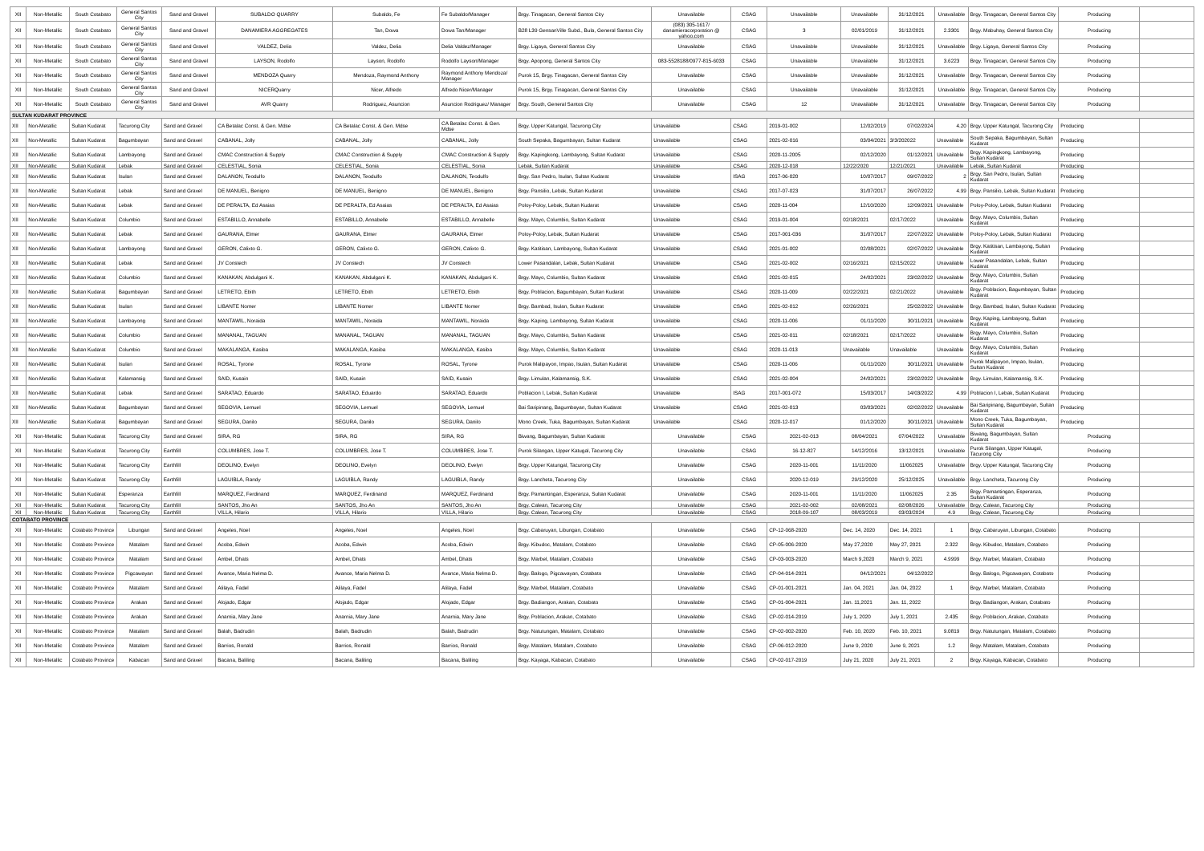| XII | Non-Metallic | South Cotabato | General Santos City | Sand and Gravel | SUBALDO QUARRY | Subaldo, Fe | Fe Subaldo/Manager | Brgy. Tinagacan, General Santos City | Unavailable | CSAG | Unavailable | Unavailable | 31/12/2021 | Unavailable | Brgy. Tinagacan, General Santos City | Producing | |
| XII | Non-Metallic | South Cotabato | General Santos City | Sand and Gravel | DANAMIERA AGGREGATES | Tan, Dowa | Dowa Tan/Manager | B28 L39 GensanVille Subd., Bula, General Santos City | (083) 305-1617/ danamieracorporation @ yahoo.com | CSAG | 3 | 02/01/2019 | 31/12/2021 | 2.3301 | Brgy. Mabuhay, General Santos City | Producing | |
| XII | Non-Metallic | South Cotabato | General Santos City | Sand and Gravel | VALDEZ, Delia | Valdez, Delia | Delia Valdez/Manager | Brgy. Ligaya, General Santos City | Unavailable | CSAG | Unavailable | Unavailable | 31/12/2021 | Unavailable | Brgy. Ligaya, General Santos City | Producing | |
| XII | Non-Metallic | South Cotabato | General Santos City | Sand and Gravel | LAYSON, Rodolfo | Layson, Rodolfo | Rodolfo Layson/Manager | Brgy. Apopong, General Santos City | 083-5528188/0977-815-6033 | CSAG | Unavailable | Unavailable | 31/12/2021 | 3.6223 | Brgy. Tinagacan, General Santos City | Producing | |
| XII | Non-Metallic | South Cotabato | General Santos City | Sand and Gravel | MENDOZA Quarry | Mendoza, Raymond Anthony | Raymond Anthony Mendoza/ Manager | Purok 15, Brgy. Tinagacan, General Santos City | Unavailable | CSAG | Unavailable | Unavailable | 31/12/2021 | Unavailable | Brgy. Tinagacan, General Santos City | Producing | |
| XII | Non-Metallic | South Cotabato | General Santos City | Sand and Gravel | NICERQuarry | Nicer, Alfredo | Alfredo Nicer/Manager | Purok 15, Brgy. Tinagacan, General Santos City | Unavailable | CSAG | Unavailable | Unavailable | 31/12/2021 | Unavailable | Brgy. Tinagacan, General Santos City | Producing | |
| XII | Non-Metallic | South Cotabato | General Santos City | Sand and Gravel | AVR Quarry | Rodriguez, Asuncion | Asuncion Rodriguez/ Manager | Brgy. South, General Santos City | Unavailable | CSAG | 12 | Unavailable | 31/12/2021 | Unavailable | Brgy. Tinagacan, General Santos City | Producing | |
| SULTAN KUDARAT PROVINCE | | | | | | | | | | | | | | | | | |
| XII | Non-Metallic | Sultan Kudarat | Tacurong City | Sand and Gravel | CA Betalac Const. & Gen. Mdse | CA Betalac Const. & Gen. Mdse | CA Betalac Const. & Gen. Mdse | Brgy. Upper Katungal, Tacurong City | Unavailable | CSAG | 2019-01-002 | 12/02/2019 | 07/02/2024 | 4.20 | Brgy. Upper Katungal, Tacurong City | Producing | |
| XII | Non-Metallic | Sultan Kudarat | Bagumbayan | Sand and Gravel | CABANAL, Jolly | CABANAL, Jolly | CABANAL, Jolly | South Sepaka, Bagumbayan, Sultan Kudarat | Unavailable | CSAG | 2021-02-016 | 03/04/2021 | 3/3/202022 | Unavailable | South Sepaka, Bagumbayan, Sultan Kudarat | Producing | |
| XII | Non-Metallic | Sultan Kudarat | Lambayong | Sand and Gravel | CMAC Construction & Supply | CMAC Construction & Supply | CMAC Construction & Supply | Brgy. Kapingkong, Lambayong, Sultan Kudarat | Unavailable | CSAG | 2020-11-2005 | 02/12/2020 | 01/12/2021 | Unavailable | Brgy. Kapingkong, Lambayong, Sultan Kudarat | Producing | |
| XII | Non-Metallic | Sultan Kudarat | Lebak | Sand and Gravel | CELESTIAL, Sonia | CELESTIAL, Sonia | CELESTIAL, Sonia | Lebak, Sultan Kudarat | Unavailable | CSAG | 2020-12-018 | 12/22/2020 | 12/21/2021 | Unavailable | Lebak, Sultan Kudarat | Producing | |
| XII | Non-Metallic | Sultan Kudarat | Isulan | Sand and Gravel | DALANON, Teodulfo | DALANON, Teodulfo | DALANON, Teodulfo | Brgy. San Pedro, Isulan, Sultan Kudarat | Unavailable | ISAG | 2017-06-020 | 10/07/2017 | 09/07/2022 | 2 | Brgy. San Pedro, Isulan, Sultan Kudarat | Producing | |
| XII | Non-Metallic | Sultan Kudarat | Lebak | Sand and Gravel | DE MANUEL, Benigno | DE MANUEL, Benigno | DE MANUEL, Benigno | Brgy. Pansilio, Lebak, Sultan Kudarat | Unavailable | CSAG | 2017-07-023 | 31/07/2017 | 26/07/2022 | 4.99 | Brgy. Pansilio, Lebak, Sultan Kudarat | Producing | |
| XII | Non-Metallic | Sultan Kudarat | Lebak | Sand and Gravel | DE PERALTA, Ed Asaias | DE PERALTA, Ed Asaias | DE PERALTA, Ed Asaias | Poloy-Poloy, Lebak, Sultan Kudarat | Unavailable | CSAG | 2020-11-004 | 12/10/2020 | 12/09/2021 | Unavailable | Poloy-Poloy, Lebak, Sultan Kudarat | Producing | |
| XII | Non-Metallic | Sultan Kudarat | Columbio | Sand and Gravel | ESTABILLO, Annabelle | ESTABILLO, Annabelle | ESTABILLO, Annabelle | Brgy. Mayo, Columbio, Sultan Kudarat | Unavailable | CSAG | 2019-01-004 | 02/18/2021 | 02/17/2022 | Unavailable | Brgy. Mayo, Columbio, Sultan Kudarat | Producing | |
| XII | Non-Metallic | Sultan Kudarat | Lebak | Sand and Gravel | GAURANA, Elmer | GAURANA, Elmer | GAURANA, Elmer | Poloy-Poloy, Lebak, Sultan Kudarat | Unavailable | CSAG | 2017-001-036 | 31/07/2017 | 22/07/2022 | Unavailable | Poloy-Poloy, Lebak, Sultan Kudarat | Producing | |
| XII | Non-Metallic | Sultan Kudarat | Lambayong | Sand and Gravel | GERON, Calixto G. | GERON, Calixto G. | GERON, Calixto G. | Brgy. Katitisan, Lambayong, Sultan Kudarat | Unavailable | CSAG | 2021-01-002 | 02/08/2021 | 02/07/2022 | Unavailable | Brgy. Katitisan, Lambayong, Sultan Kudarat | Producing | |
| XII | Non-Metallic | Sultan Kudarat | Lebak | Sand and Gravel | JV Constech | JV Constech | JV Constech | Lower Pasandalan, Lebak, Sultan Kudarat | Unavailable | CSAG | 2021-02-002 | 02/16/2021 | 02/15/2022 | Unavailable | Lower Pasandalan, Lebak, Sultan Kudarat | Producing | |
| XII | Non-Metallic | Sultan Kudarat | Columbio | Sand and Gravel | KANAKAN, Abdulgani K. | KANAKAN, Abdulgani K. | KANAKAN, Abdulgani K. | Brgy. Mayo, Columbio, Sultan Kudarat | Unavailable | CSAG | 2021-02-015 | 24/02/2021 | 23/02/2022 | Unavailable | Brgy. Mayo, Columbio, Sultan Kudarat | Producing | |
| XII | Non-Metallic | Sultan Kudarat | Bagumbayan | Sand and Gravel | LETRETO, Ebith | LETRETO, Ebith | LETRETO, Ebith | Brgy. Poblacion, Bagumbayan, Sultan Kudarat | Unavailable | CSAG | 2020-11-009 | 02/22/2021 | 02/21/2022 | Unavailable | Brgy. Poblacion, Bagumbayan, Sultan Kudarat | Producing | |
| XII | Non-Metallic | Sultan Kudarat | Isulan | Sand and Gravel | LIBANTE Nomer | LIBANTE Nomer | LIBANTE Nomer | Brgy. Bambad, Isulan, Sultan Kudarat | Unavailable | CSAG | 2021-02-012 | 02/26/2021 | 25/02/2022 | Unavailable | Brgy. Bambad, Isulan, Sultan Kudarat | Producing | |
| XII | Non-Metallic | Sultan Kudarat | Lambayong | Sand and Gravel | MANTAWIL, Noraida | MANTAWIL, Noraida | MANTAWIL, Noraida | Brgy. Kaping, Lambayong, Sultan Kudarat | Unavailable | CSAG | 2020-11-006 | 01/11/2020 | 30/11/2021 | Unavailable | Brgy. Kaping, Lambayong, Sultan Kudarat | Producing | |
| XII | Non-Metallic | Sultan Kudarat | Columbio | Sand and Gravel | MANANAL, TAGUAN | MANANAL, TAGUAN | MANANAL, TAGUAN | Brgy. Mayo, Columbio, Sultan Kudarat | Unavailable | CSAG | 2021-02-011 | 02/18/2021 | 02/17/2022 | Unavailable | Brgy. Mayo, Columbio, Sultan Kudarat | Producing | |
| XII | Non-Metallic | Sultan Kudarat | Columbio | Sand and Gravel | MAKALANGA, Kasiba | MAKALANGA, Kasiba | MAKALANGA, Kasiba | Brgy. Mayo, Columbio, Sultan Kudarat | Unavailable | CSAG | 2020-11-013 | Unavailable | Unavailable | Unavailable | Brgy. Mayo, Columbio, Sultan Kudarat | Producing | |
| XII | Non-Metallic | Sultan Kudarat | Isulan | Sand and Gravel | ROSAL, Tyrone | ROSAL, Tyrone | ROSAL, Tyrone | Purok Malipayon, Impao, Isulan, Sultan Kudarat | Unavailable | CSAG | 2020-11-006 | 01/11/2020 | 30/11/2021 | Unavailable | Purok Malipayon, Impao, Isulan, Sultan Kudarat | Producing | |
| XII | Non-Metallic | Sultan Kudarat | Kalamansig | Sand and Gravel | SAID, Kusain | SAID, Kusain | SAID, Kusain | Brgy. Limulan, Kalamansig, S.K. | Unavailable | CSAG | 2021-02-004 | 24/02/2021 | 23/02/2022 | Unavailable | Brgy. Limulan, Kalamansig, S.K. | Producing | |
| XII | Non-Metallic | Sultan Kudarat | Lebak | Sand and Gravel | SARATAO, Eduardo | SARATAO, Eduardo | SARATAO, Eduardo | Poblacion I, Lebak, Sultan Kudarat | Unavailable | ISAG | 2017-001-072 | 15/03/2017 | 14/03/2022 | 4.99 | Poblacion I, Lebak, Sultan Kudarat | Producing | |
| XII | Non-Metallic | Sultan Kudarat | Bagumbayan | Sand and Gravel | SEGOVIA, Lemuel | SEGOVIA, Lemuel | SEGOVIA, Lemuel | Bai Saripinang, Bagumbayan, Sultan Kudarat | Unavailable | CSAG | 2021-02-013 | 03/03/2021 | 02/02/2022 | Unavailable | Bai Saripinang, Bagumbayan, Sultan Kudarat | Producing | |
| XII | Non-Metallic | Sultan Kudarat | Bagumbayan | Sand and Gravel | SEGURA, Danilo | SEGURA, Danilo | SEGURA, Danilo | Mono Creek, Tuka, Bagumbayan, Sultan Kudarat | Unavailable | CSAG | 2020-12-017 | 01/12/2020 | 30/11/2021 | Unavailable | Mono Creek, Tuka, Bagumbayan, Sultan Kudarat | Producing | |
| XII | Non-Metallic | Sultan Kudarat | Tacurong City | Sand and Gravel | SIRA, RG | SIRA, RG | SIRA, RG | Biwang, Bagumbayan, Sultan Kudarat | Unavailable | CSAG | 2021-02-013 | 08/04/2021 | 07/04/2022 | Unavailable | Biwang, Bagumbayan, Sultan Kudarat | Producing | |
| XII | Non-Metallic | Sultan Kudarat | Tacurong City | Earthfill | COLUMBRES, Jose T. | COLUMBRES, Jose T. | COLUMBRES, Jose T. | Purok Silangan, Upper Katugal, Tacurong City | Unavailable | CSAG | 16-12-827 | 14/12/2016 | 13/12/2021 | Unavailable | Purok Silangan, Upper Katugal, Tacurong City | Producing | |
| XII | Non-Metallic | Sultan Kudarat | Tacurong City | Earthfill | DEOLINO, Evelyn | DEOLINO, Evelyn | DEOLINO, Evelyn | Brgy. Upper Katungal, Tacurong City | Unavailable | CSAG | 2020-11-001 | 11/11/2020 | 11/062025 | Unavailable | Brgy. Upper Katungal, Tacurong City | Producing | |
| XII | Non-Metallic | Sultan Kudarat | Tacurong City | Earthfill | LAGUIBLA, Randy | LAGUIBLA, Randy | LAGUIBLA, Randy | Brgy. Lancheta, Tacurong City | Unavailable | CSAG | 2020-12-019 | 29/12/2020 | 25/12/2025 | Unavailable | Brgy. Lancheta, Tacurong City | Producing | |
| XII | Non-Metallic | Sultan Kudarat | Esperanza | Earthfill | MARQUEZ, Ferdinand | MARQUEZ, Ferdinand | MARQUEZ, Ferdinand | Brgy. Pamantingan, Esperanza, Sultan Kudarat | Unavailable | CSAG | 2020-11-001 | 11/11/2020 | 11/062025 | 2.35 | Brgy. Pamantingan, Esperanza, Sultan Kudarat | Producing | |
| XII | Non-Metallic | Sultan Kudarat | Tacurong City | Earthfill | SANTOS, Jho An | SANTOS, Jho An | SANTOS, Jho An | Brgy. Calean, Tacurong City | Unavailable | CSAG | 2021-02-002 | 02/08/2021 | 02/08/2026 | Unavailable | Brgy. Calean, Tacurong City | Producing | |
| XII | Non-Metallic | Sultan Kudarat | Tacurong City | Earthfill | VILLA, Hilario | VILLA, Hilario | VILLA, Hilario | Brgy. Calean, Tacurong City | Unavailable | CSAG | 2018-09-107 | 08/03/2019 | 03/03/2024 | 4.9 | Brgy. Calean, Tacurong City | Producing | |
| COTABATO PROVINCE | | | | | | | | | | | | | | | | | |
| XII | Non-Metallic | Cotabato Province | Libungan | Sand and Gravel | Angeles, Noel | Angeles, Noel | Angeles, Noel | Brgy. Cabaruyan, Libungan, Cotabato | Unavailable | CSAG | CP-12-068-2020 | Dec. 14, 2020 | Dec. 14, 2021 | 1 | Brgy. Cabaruyan, Libungan, Cotabato | Producing | |
| XII | Non-Metallic | Cotabato Province | Matalam | Sand and Gravel | Acoba, Edwin | Acoba, Edwin | Acoba, Edwin | Brgy. Kibudoc, Matalam, Cotabato | Unavailable | CSAG | CP-05-006-2020 | May 27,2020 | May 27, 2021 | 2.322 | Brgy. Kibudoc, Matalam, Cotabato | Producing | |
| XII | Non-Metallic | Cotabato Province | Matalam | Sand and Gravel | Ambel, Dhats | Ambel, Dhats | Ambel, Dhats | Brgy. Marbel, Matalam, Cotabato | Unavailable | CSAG | CP-03-003-2020 | March 9,2020 | March 9, 2021 | 4.9999 | Brgy. Marbel, Matalam, Cotabato | Producing | |
| XII | Non-Metallic | Cotabato Province | Pigcawayan | Sand and Gravel | Avance, Maria Nelma D. | Avance, Maria Nelma D. | Avance, Maria Nelma D. | Brgy. Balogo, Pigcawayan, Cotabato | Unavailable | CSAG | CP-04-014-2021 | 04/12/2021 | 04/12/2022 | | Brgy. Balogo, Pigcawayan, Cotabato | Producing | |
| XII | Non-Metallic | Cotabato Province | Matalam | Sand and Gravel | Alilaya, Fadel | Alilaya, Fadel | Alilaya, Fadel | Brgy. Marbel, Matalam, Cotabato | Unavailable | CSAG | CP-01-001-2021 | Jan. 04, 2021 | Jan. 04, 2022 | 1 | Brgy. Marbel, Matalam, Cotabato | Producing | |
| XII | Non-Metallic | Cotabato Province | Arakan | Sand and Gravel | Alojado, Edgar | Alojado, Edgar | Alojado, Edgar | Brgy. Badiangon, Arakan, Cotabato | Unavailable | CSAG | CP-01-004-2021 | Jan. 11,2021 | Jan. 11, 2022 | | Brgy. Badiangon, Arakan, Cotabato | Producing | |
| XII | Non-Metallic | Cotabato Province | Arakan | Sand and Gravel | Anarnia, Mary Jane | Anarnia, Mary Jane | Anarnia, Mary Jane | Brgy. Poblacion, Arakan, Cotabato | Unavailable | CSAG | CP-02-014-2019 | July 1, 2020 | July 1, 2021 | 2.435 | Brgy. Poblacion, Arakan, Cotabato | Producing | |
| XII | Non-Metallic | Cotabato Province | Matalam | Sand and Gravel | Balah, Badrudin | Balah, Badrudin | Balah, Badrudin | Brgy. Natutungan, Matalam, Cotabato | Unavailable | CSAG | CP-02-002-2020 | Feb. 10, 2020 | Feb. 10, 2021 | 9.0819 | Brgy. Natutungan, Matalam, Cotabato | Producing | |
| XII | Non-Metallic | Cotabato Province | Matalam | Sand and Gravel | Barrios, Ronald | Barrios, Ronald | Barrios, Ronald | Brgy. Matalam, Matalam, Cotabato | Unavailable | CSAG | CP-06-012-2020 | June 9, 2020 | June 9, 2021 | 1.2 | Brgy. Matalam, Matalam, Cotabato | Producing | |
| XII | Non-Metallic | Cotabato Province | Kabacan | Sand and Gravel | Bacana, Baliling | Bacana, Baliling | Bacana, Baliling | Brgy. Kayaga, Kabacan, Cotabato | Unavailable | CSAG | CP-02-017-2019 | July 21, 2020 | July 21, 2021 | 2 | Brgy. Kayaga, Kabacan, Cotabato | Producing | |